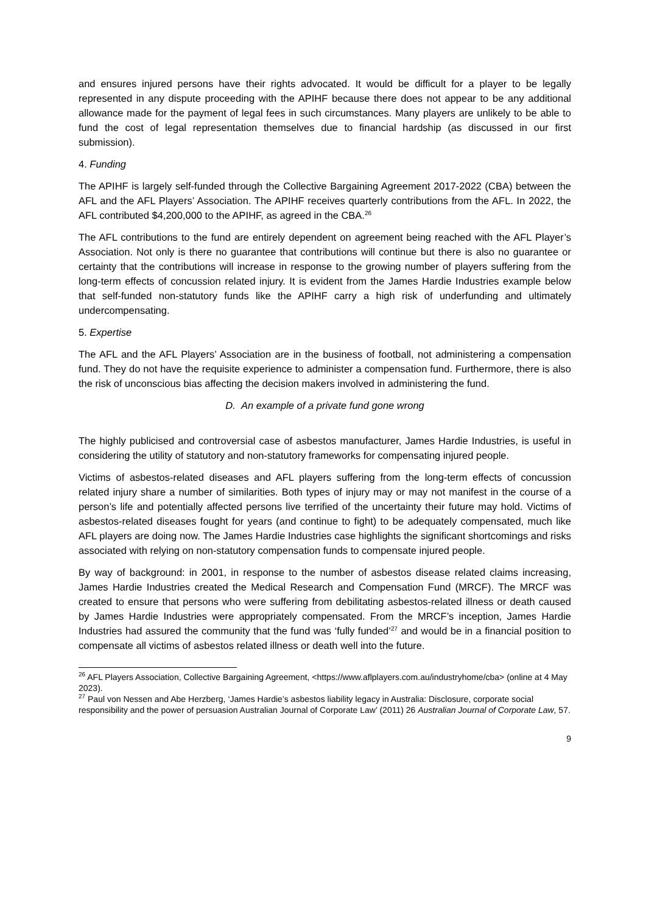and ensures injured persons have their rights advocated. It would be difficult for a player to be legally represented in any dispute proceeding with the APIHF because there does not appear to be any additional allowance made for the payment of legal fees in such circumstances. Many players are unlikely to be able to fund the cost of legal representation themselves due to financial hardship (as discussed in our first submission).
4. Funding
The APIHF is largely self-funded through the Collective Bargaining Agreement 2017-2022 (CBA) between the AFL and the AFL Players’ Association. The APIHF receives quarterly contributions from the AFL. In 2022, the AFL contributed $4,200,000 to the APIHF, as agreed in the CBA.<sup>26</sup>
The AFL contributions to the fund are entirely dependent on agreement being reached with the AFL Player’s Association. Not only is there no guarantee that contributions will continue but there is also no guarantee or certainty that the contributions will increase in response to the growing number of players suffering from the long-term effects of concussion related injury. It is evident from the James Hardie Industries example below that self-funded non-statutory funds like the APIHF carry a high risk of underfunding and ultimately undercompensating.
5. Expertise
The AFL and the AFL Players’ Association are in the business of football, not administering a compensation fund. They do not have the requisite experience to administer a compensation fund. Furthermore, there is also the risk of unconscious bias affecting the decision makers involved in administering the fund.
D. An example of a private fund gone wrong
The highly publicised and controversial case of asbestos manufacturer, James Hardie Industries, is useful in considering the utility of statutory and non-statutory frameworks for compensating injured people.
Victims of asbestos-related diseases and AFL players suffering from the long-term effects of concussion related injury share a number of similarities. Both types of injury may or may not manifest in the course of a person’s life and potentially affected persons live terrified of the uncertainty their future may hold. Victims of asbestos-related diseases fought for years (and continue to fight) to be adequately compensated, much like AFL players are doing now. The James Hardie Industries case highlights the significant shortcomings and risks associated with relying on non-statutory compensation funds to compensate injured people.
By way of background: in 2001, in response to the number of asbestos disease related claims increasing, James Hardie Industries created the Medical Research and Compensation Fund (MRCF). The MRCF was created to ensure that persons who were suffering from debilitating asbestos-related illness or death caused by James Hardie Industries were appropriately compensated. From the MRCF’s inception, James Hardie Industries had assured the community that the fund was ‘fully funded’<sup>27</sup> and would be in a financial position to compensate all victims of asbestos related illness or death well into the future.
<sup>26</sup> AFL Players Association, Collective Bargaining Agreement, <https://www.aflplayers.com.au/industryhome/cba> (online at 4 May 2023).
<sup>27</sup> Paul von Nessen and Abe Herzberg, ‘James Hardie’s asbestos liability legacy in Australia: Disclosure, corporate social responsibility and the power of persuasion Australian Journal of Corporate Law’ (2011) 26 Australian Journal of Corporate Law, 57.
9